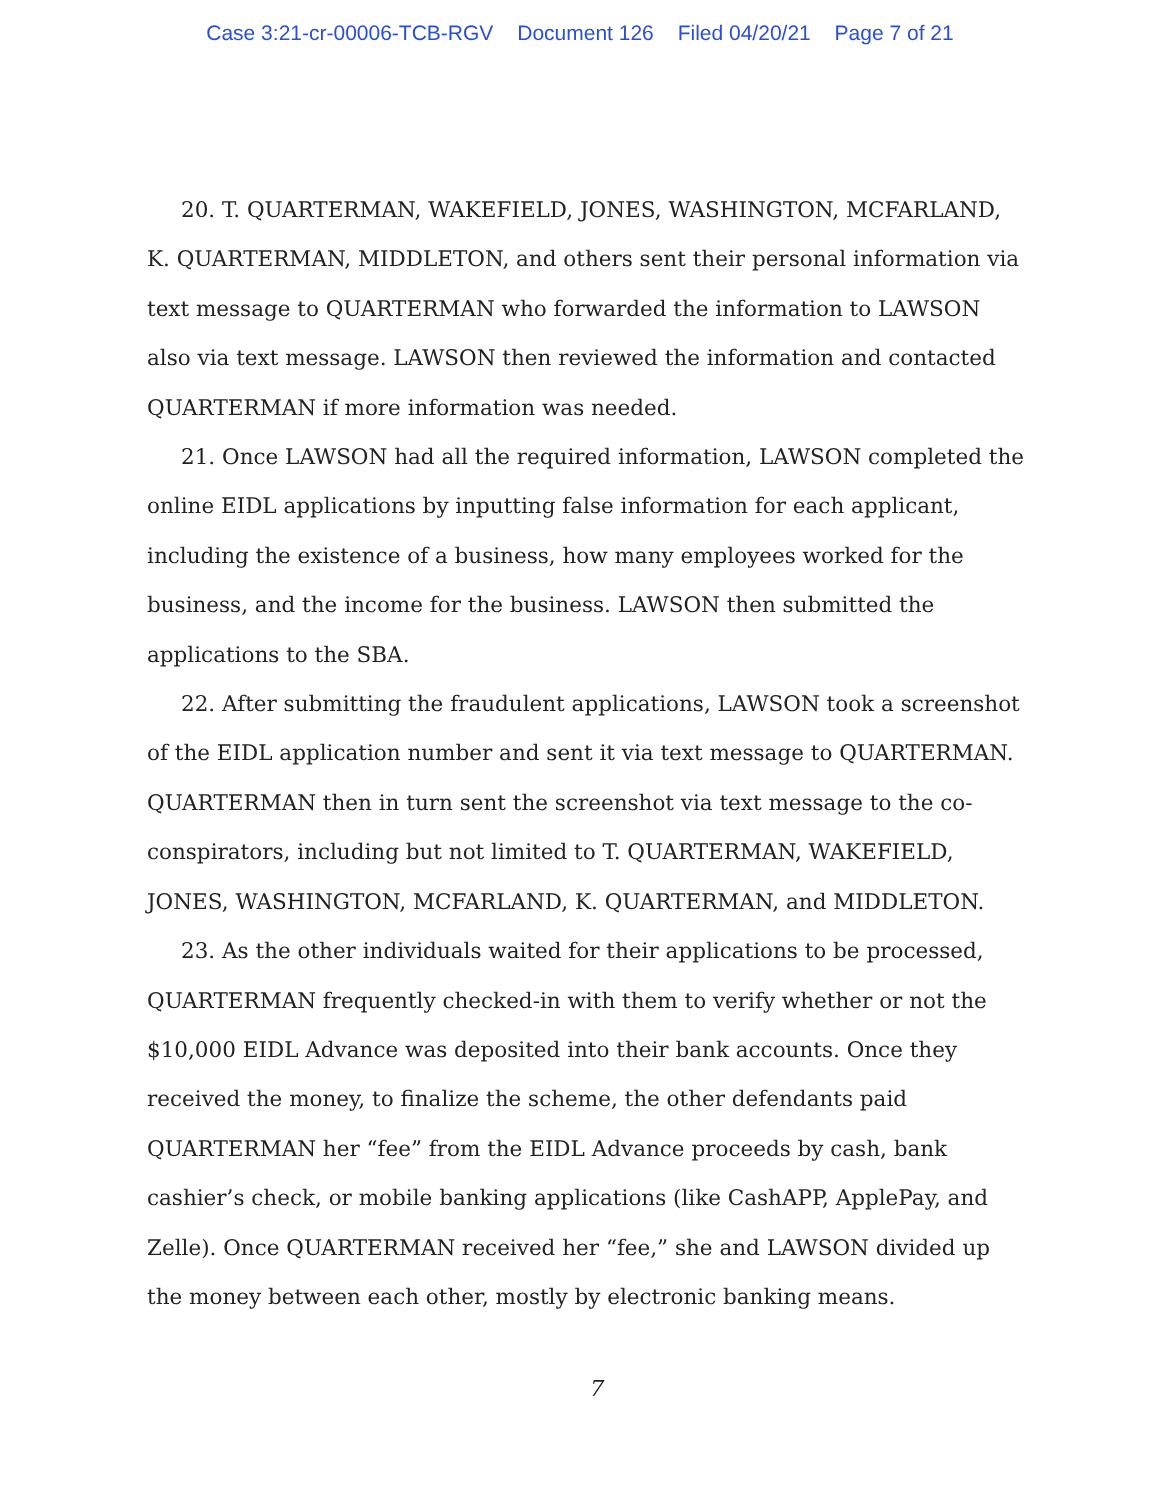Case 3:21-cr-00006-TCB-RGV Document 126 Filed 04/20/21 Page 7 of 21
20. T. QUARTERMAN, WAKEFIELD, JONES, WASHINGTON, MCFARLAND, K. QUARTERMAN, MIDDLETON, and others sent their personal information via text message to QUARTERMAN who forwarded the information to LAWSON also via text message. LAWSON then reviewed the information and contacted QUARTERMAN if more information was needed.
21. Once LAWSON had all the required information, LAWSON completed the online EIDL applications by inputting false information for each applicant, including the existence of a business, how many employees worked for the business, and the income for the business. LAWSON then submitted the applications to the SBA.
22. After submitting the fraudulent applications, LAWSON took a screenshot of the EIDL application number and sent it via text message to QUARTERMAN. QUARTERMAN then in turn sent the screenshot via text message to the co-conspirators, including but not limited to T. QUARTERMAN, WAKEFIELD, JONES, WASHINGTON, MCFARLAND, K. QUARTERMAN, and MIDDLETON.
23. As the other individuals waited for their applications to be processed, QUARTERMAN frequently checked-in with them to verify whether or not the $10,000 EIDL Advance was deposited into their bank accounts. Once they received the money, to finalize the scheme, the other defendants paid QUARTERMAN her “fee” from the EIDL Advance proceeds by cash, bank cashier’s check, or mobile banking applications (like CashAPP, ApplePay, and Zelle). Once QUARTERMAN received her “fee,” she and LAWSON divided up the money between each other, mostly by electronic banking means.
7